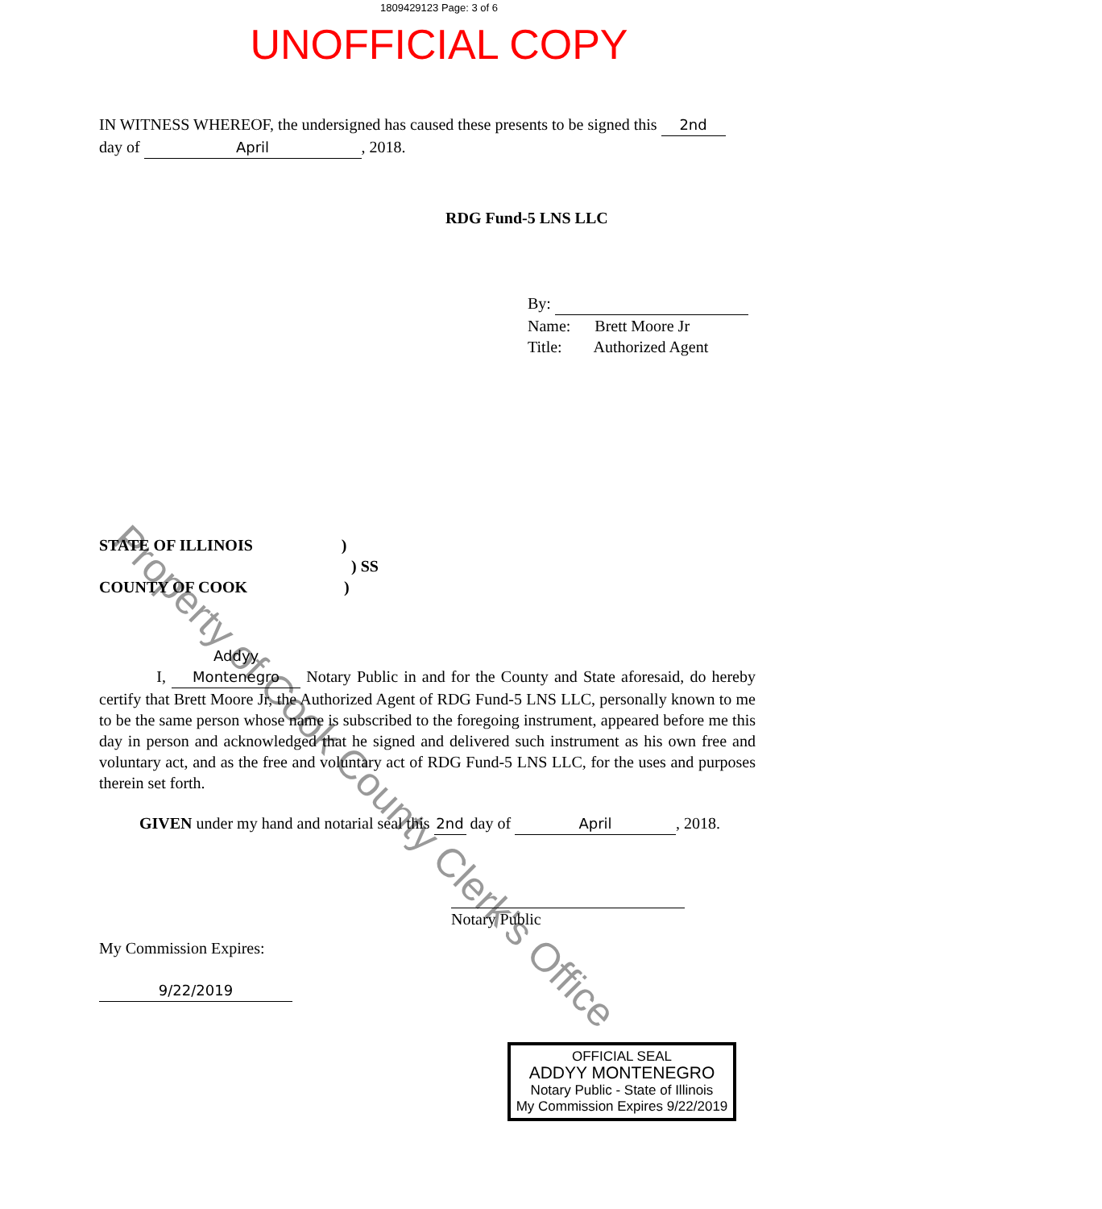Property of Cook County Clerk's Office
1809429123 Page: 3 of 6
UNOFFICIAL COPY
IN WITNESS WHEREOF, the undersigned has caused these presents to be signed this 2nd
day of April, 2018.
RDG Fund-5 LNS LLC
By:
Name: Brett Moore Jr
Title: Authorized Agent
STATE OF ILLINOIS)
) SS
COUNTY OF COOK)
I, Addyy Montenegro Notary Public in and for the County and State aforesaid, do hereby certify that Brett Moore Jr, the Authorized Agent of RDG Fund-5 LNS LLC, personally known to me to be the same person whose name is subscribed to the foregoing instrument, appeared before me this day in person and acknowledged that he signed and delivered such instrument as his own free and voluntary act, and as the free and voluntary act of RDG Fund-5 LNS LLC, for the uses and purposes therein set forth.
GIVEN under my hand and notarial seal this 2nd day of April, 2018.
Notary Public
My Commission Expires:
9/22/2019
OFFICIAL SEAL
ADDYY MONTENEGRO
Notary Public - State of Illinois
My Commission Expires 9/22/2019